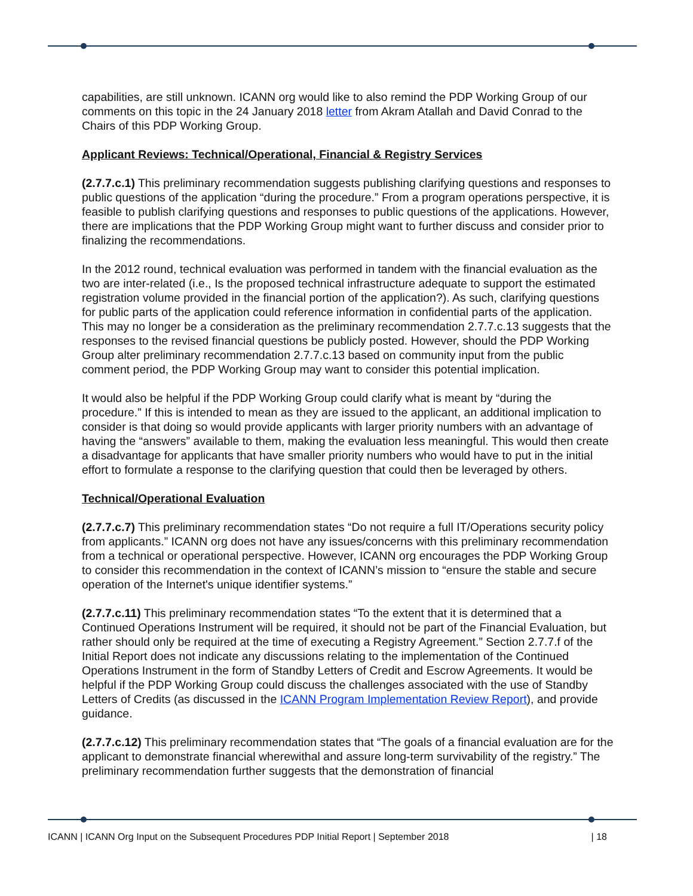capabilities, are still unknown. ICANN org would like to also remind the PDP Working Group of our comments on this topic in the 24 January 2018 letter from Akram Atallah and David Conrad to the Chairs of this PDP Working Group.
Applicant Reviews: Technical/Operational, Financial & Registry Services
(2.7.7.c.1) This preliminary recommendation suggests publishing clarifying questions and responses to public questions of the application “during the procedure.” From a program operations perspective, it is feasible to publish clarifying questions and responses to public questions of the applications. However, there are implications that the PDP Working Group might want to further discuss and consider prior to finalizing the recommendations.
In the 2012 round, technical evaluation was performed in tandem with the financial evaluation as the two are inter-related (i.e., Is the proposed technical infrastructure adequate to support the estimated registration volume provided in the financial portion of the application?). As such, clarifying questions for public parts of the application could reference information in confidential parts of the application. This may no longer be a consideration as the preliminary recommendation 2.7.7.c.13 suggests that the responses to the revised financial questions be publicly posted. However, should the PDP Working Group alter preliminary recommendation 2.7.7.c.13 based on community input from the public comment period, the PDP Working Group may want to consider this potential implication.
It would also be helpful if the PDP Working Group could clarify what is meant by “during the procedure.” If this is intended to mean as they are issued to the applicant, an additional implication to consider is that doing so would provide applicants with larger priority numbers with an advantage of having the “answers” available to them, making the evaluation less meaningful. This would then create a disadvantage for applicants that have smaller priority numbers who would have to put in the initial effort to formulate a response to the clarifying question that could then be leveraged by others.
Technical/Operational Evaluation
(2.7.7.c.7) This preliminary recommendation states “Do not require a full IT/Operations security policy from applicants.” ICANN org does not have any issues/concerns with this preliminary recommendation from a technical or operational perspective. However, ICANN org encourages the PDP Working Group to consider this recommendation in the context of ICANN’s mission to “ensure the stable and secure operation of the Internet's unique identifier systems.”
(2.7.7.c.11) This preliminary recommendation states “To the extent that it is determined that a Continued Operations Instrument will be required, it should not be part of the Financial Evaluation, but rather should only be required at the time of executing a Registry Agreement.” Section 2.7.7.f of the Initial Report does not indicate any discussions relating to the implementation of the Continued Operations Instrument in the form of Standby Letters of Credit and Escrow Agreements. It would be helpful if the PDP Working Group could discuss the challenges associated with the use of Standby Letters of Credits (as discussed in the ICANN Program Implementation Review Report), and provide guidance.
(2.7.7.c.12) This preliminary recommendation states that “The goals of a financial evaluation are for the applicant to demonstrate financial wherewithal and assure long-term survivability of the registry.” The preliminary recommendation further suggests that the demonstration of financial
ICANN | ICANN Org Input on the Subsequent Procedures PDP Initial Report | September 2018 | 18